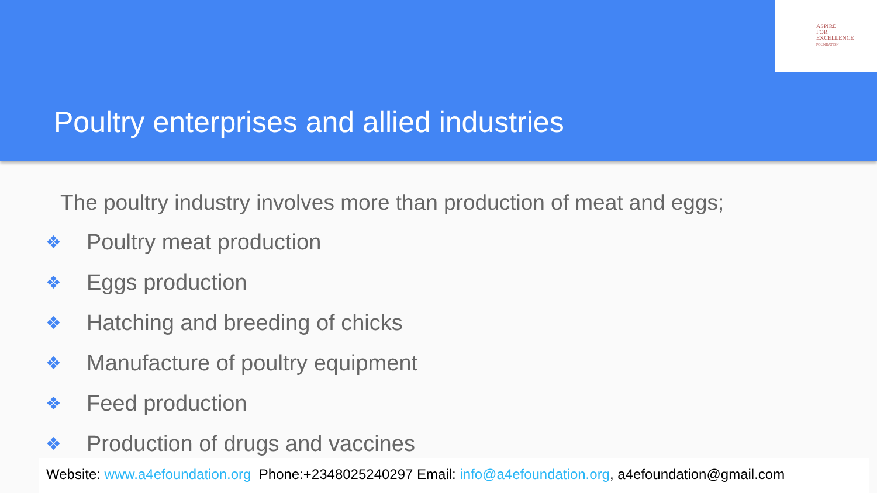ASPIRE
FOR
EXCELLENCE
FOUNDATION
Poultry enterprises and allied industries
The poultry industry involves more than production of meat and eggs;
❖ Poultry meat production
❖ Eggs production
❖ Hatching and breeding of chicks
❖ Manufacture of poultry equipment
❖ Feed production
❖ Production of drugs and vaccines
Website: www.a4efoundation.org Phone:+2348025240297 Email: info@a4efoundation.org, a4efoundation@gmail.com